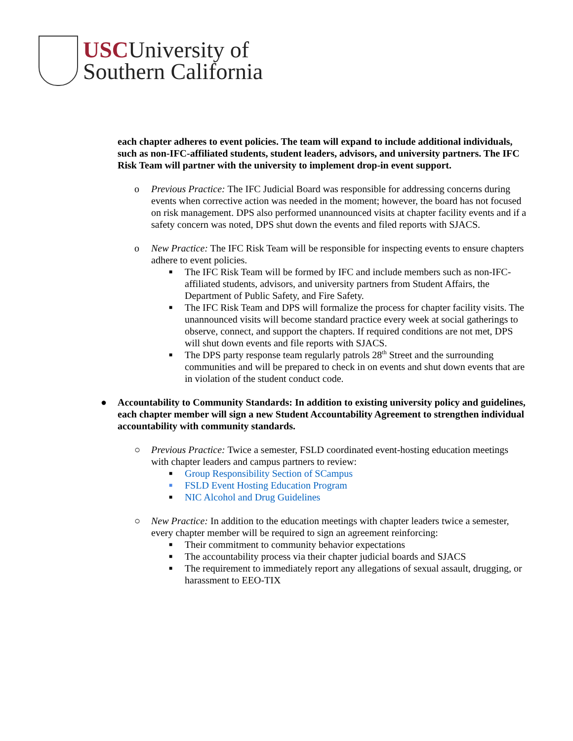USCUniversity of
Southern California
each chapter adheres to event policies. The team will expand to include additional individuals, such as non-IFC-affiliated students, student leaders, advisors, and university partners. The IFC Risk Team will partner with the university to implement drop-in event support.
o Previous Practice: The IFC Judicial Board was responsible for addressing concerns during events when corrective action was needed in the moment; however, the board has not focused on risk management. DPS also performed unannounced visits at chapter facility events and if a safety concern was noted, DPS shut down the events and filed reports with SJACS.
o New Practice: The IFC Risk Team will be responsible for inspecting events to ensure chapters adhere to event policies.
■ The IFC Risk Team will be formed by IFC and include members such as non-IFC-affiliated students, advisors, and university partners from Student Affairs, the Department of Public Safety, and Fire Safety.
■ The IFC Risk Team and DPS will formalize the process for chapter facility visits. The unannounced visits will become standard practice every week at social gatherings to observe, connect, and support the chapters. If required conditions are not met, DPS will shut down events and file reports with SJACS.
■ The DPS party response team regularly patrols 28<sup>th</sup> Street and the surrounding communities and will be prepared to check in on events and shut down events that are in violation of the student conduct code.
● Accountability to Community Standards: In addition to existing university policy and guidelines, each chapter member will sign a new Student Accountability Agreement to strengthen individual accountability with community standards.
○ Previous Practice: Twice a semester, FSLD coordinated event-hosting education meetings with chapter leaders and campus partners to review:
■ Group Responsibility Section of SCampus
■ FSLD Event Hosting Education Program
■ NIC Alcohol and Drug Guidelines
○ New Practice: In addition to the education meetings with chapter leaders twice a semester, every chapter member will be required to sign an agreement reinforcing:
■ Their commitment to community behavior expectations
■ The accountability process via their chapter judicial boards and SJACS
■ The requirement to immediately report any allegations of sexual assault, drugging, or harassment to EEO-TIX